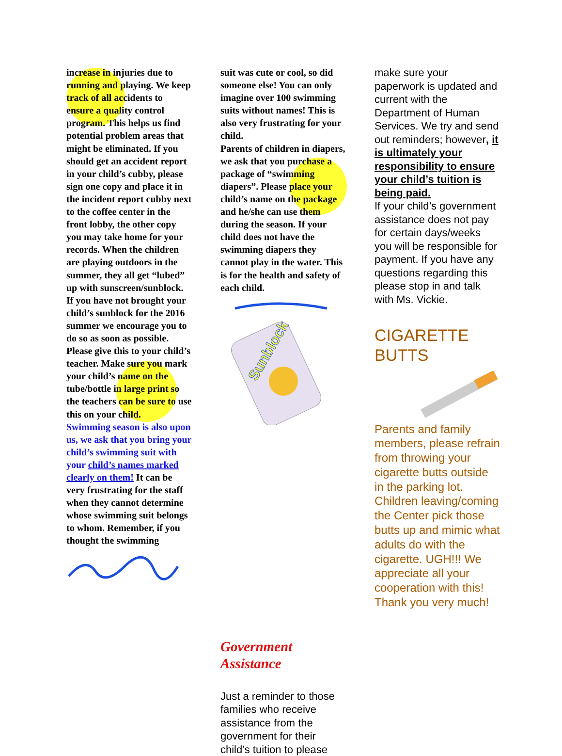increase in injuries due to running and playing. We keep track of all accidents to ensure a quality control program. This helps us find potential problem areas that might be eliminated. If you should get an accident report in your child’s cubby, please sign one copy and place it in the incident report cubby next to the coffee center in the front lobby, the other copy you may take home for your records. When the children are playing outdoors in the summer, they all get “lubed” up with sunscreen/sunblock. If you have not brought your child’s sunblock for the 2016 summer we encourage you to do so as soon as possible. Please give this to your child’s teacher. Make sure you mark your child’s name on the tube/bottle in large print so the teachers can be sure to use this on your child.
Swimming season is also upon us, we ask that you bring your child’s swimming suit with your child’s names marked clearly on them! It can be very frustrating for the staff when they cannot determine whose swimming suit belongs to whom. Remember, if you thought the swimming
suit was cute or cool, so did someone else! You can only imagine over 100 swimming suits without names! This is also very frustrating for your child.
Parents of children in diapers, we ask that you purchase a package of “swimming diapers”. Please place your child’s name on the package and he/she can use them during the season. If your child does not have the swimming diapers they cannot play in the water. This is for the health and safety of each child.
Sunblock
Government
Assistance
Just a reminder to those families who receive assistance from the government for their child’s tuition to please
make sure your paperwork is updated and current with the Department of Human Services. We try and send out reminders; however, it is ultimately your responsibility to ensure your child’s tuition is being paid.
If your child’s government assistance does not pay for certain days/weeks you will be responsible for payment. If you have any questions regarding this please stop in and talk with Ms. Vickie.
CIGARETTE
BUTTS
Parents and family members, please refrain from throwing your cigarette butts outside in the parking lot. Children leaving/coming the Center pick those butts up and mimic what adults do with the cigarette. UGH!!! We appreciate all your cooperation with this! Thank you very much!